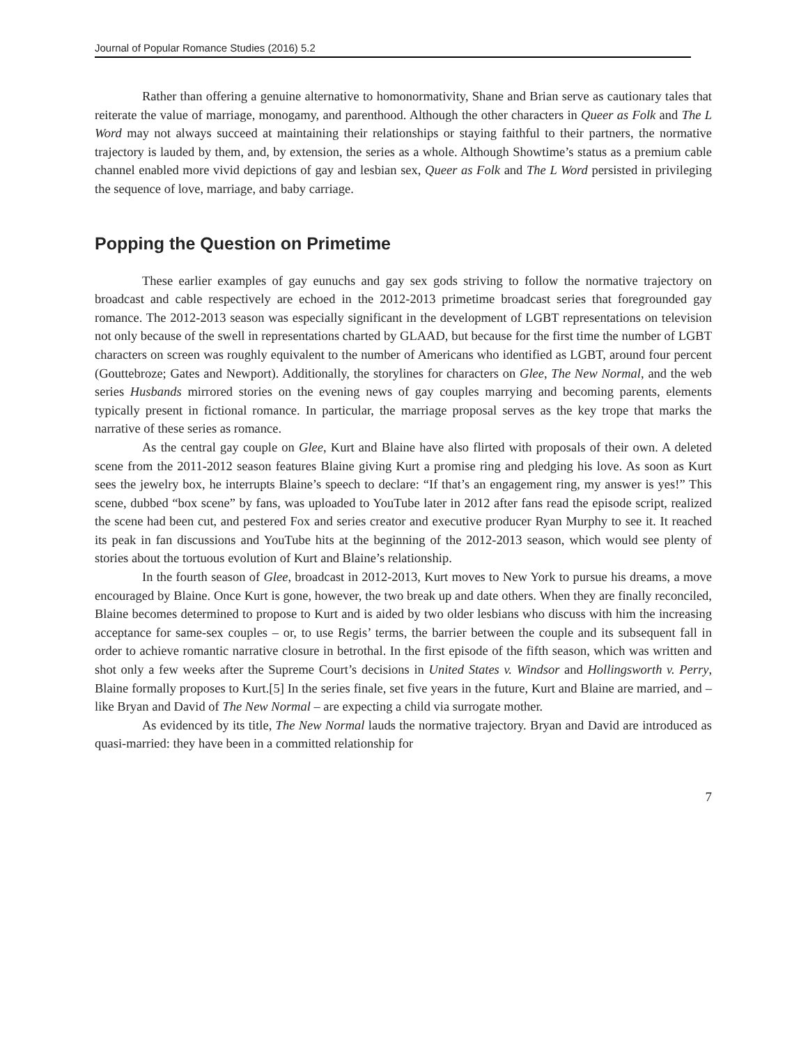Journal of Popular Romance Studies (2016) 5.2
Rather than offering a genuine alternative to homonormativity, Shane and Brian serve as cautionary tales that reiterate the value of marriage, monogamy, and parenthood. Although the other characters in Queer as Folk and The L Word may not always succeed at maintaining their relationships or staying faithful to their partners, the normative trajectory is lauded by them, and, by extension, the series as a whole. Although Showtime’s status as a premium cable channel enabled more vivid depictions of gay and lesbian sex, Queer as Folk and The L Word persisted in privileging the sequence of love, marriage, and baby carriage.
Popping the Question on Primetime
These earlier examples of gay eunuchs and gay sex gods striving to follow the normative trajectory on broadcast and cable respectively are echoed in the 2012-2013 primetime broadcast series that foregrounded gay romance. The 2012-2013 season was especially significant in the development of LGBT representations on television not only because of the swell in representations charted by GLAAD, but because for the first time the number of LGBT characters on screen was roughly equivalent to the number of Americans who identified as LGBT, around four percent (Gouttebroze; Gates and Newport). Additionally, the storylines for characters on Glee, The New Normal, and the web series Husbands mirrored stories on the evening news of gay couples marrying and becoming parents, elements typically present in fictional romance. In particular, the marriage proposal serves as the key trope that marks the narrative of these series as romance.
As the central gay couple on Glee, Kurt and Blaine have also flirted with proposals of their own. A deleted scene from the 2011-2012 season features Blaine giving Kurt a promise ring and pledging his love. As soon as Kurt sees the jewelry box, he interrupts Blaine’s speech to declare: “If that’s an engagement ring, my answer is yes!” This scene, dubbed “box scene” by fans, was uploaded to YouTube later in 2012 after fans read the episode script, realized the scene had been cut, and pestered Fox and series creator and executive producer Ryan Murphy to see it. It reached its peak in fan discussions and YouTube hits at the beginning of the 2012-2013 season, which would see plenty of stories about the tortuous evolution of Kurt and Blaine’s relationship.
In the fourth season of Glee, broadcast in 2012-2013, Kurt moves to New York to pursue his dreams, a move encouraged by Blaine. Once Kurt is gone, however, the two break up and date others. When they are finally reconciled, Blaine becomes determined to propose to Kurt and is aided by two older lesbians who discuss with him the increasing acceptance for same-sex couples – or, to use Regis’ terms, the barrier between the couple and its subsequent fall in order to achieve romantic narrative closure in betrothal. In the first episode of the fifth season, which was written and shot only a few weeks after the Supreme Court’s decisions in United States v. Windsor and Hollingsworth v. Perry, Blaine formally proposes to Kurt.[5] In the series finale, set five years in the future, Kurt and Blaine are married, and – like Bryan and David of The New Normal – are expecting a child via surrogate mother.
As evidenced by its title, The New Normal lauds the normative trajectory. Bryan and David are introduced as quasi-married: they have been in a committed relationship for
7